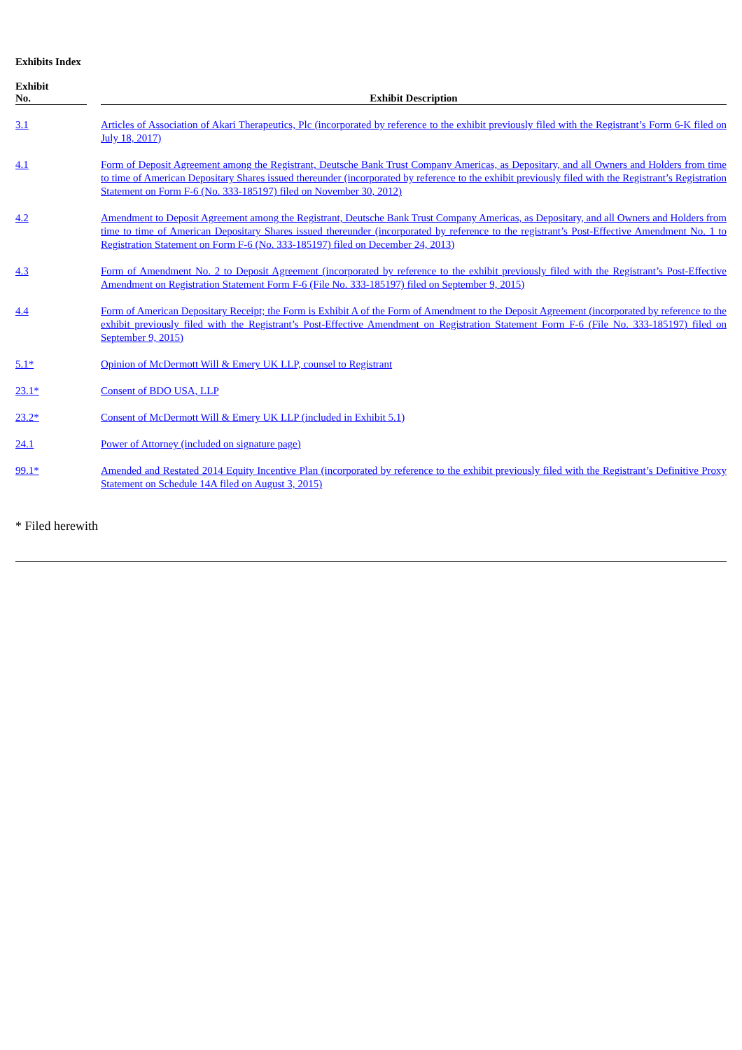Exhibits Index
| Exhibit No. | | Exhibit Description |
| --- | --- | --- |
| 3.1 | | Articles of Association of Akari Therapeutics, Plc (incorporated by reference to the exhibit previously filed with the Registrant’s Form 6-K filed on July 18, 2017) |
| 4.1 | | Form of Deposit Agreement among the Registrant, Deutsche Bank Trust Company Americas, as Depositary, and all Owners and Holders from time to time of American Depositary Shares issued thereunder (incorporated by reference to the exhibit previously filed with the Registrant’s Registration Statement on Form F-6 (No. 333-185197) filed on November 30, 2012) |
| 4.2 | | Amendment to Deposit Agreement among the Registrant, Deutsche Bank Trust Company Americas, as Depositary, and all Owners and Holders from time to time of American Depositary Shares issued thereunder (incorporated by reference to the registrant’s Post-Effective Amendment No. 1 to Registration Statement on Form F-6 (No. 333-185197) filed on December 24, 2013) |
| 4.3 | | Form of Amendment No. 2 to Deposit Agreement (incorporated by reference to the exhibit previously filed with the Registrant’s Post-Effective Amendment on Registration Statement Form F-6 (File No. 333-185197) filed on September 9, 2015) |
| 4.4 | | Form of American Depositary Receipt; the Form is Exhibit A of the Form of Amendment to the Deposit Agreement (incorporated by reference to the exhibit previously filed with the Registrant’s Post-Effective Amendment on Registration Statement Form F-6 (File No. 333-185197) filed on September 9, 2015) |
| 5.1* | | Opinion of McDermott Will & Emery UK LLP, counsel to Registrant |
| 23.1* | | Consent of BDO USA, LLP |
| 23.2* | | Consent of McDermott Will & Emery UK LLP (included in Exhibit 5.1) |
| 24.1 | | Power of Attorney (included on signature page) |
| 99.1* | | Amended and Restated 2014 Equity Incentive Plan (incorporated by reference to the exhibit previously filed with the Registrant’s Definitive Proxy Statement on Schedule 14A filed on August 3, 2015) |
* Filed herewith